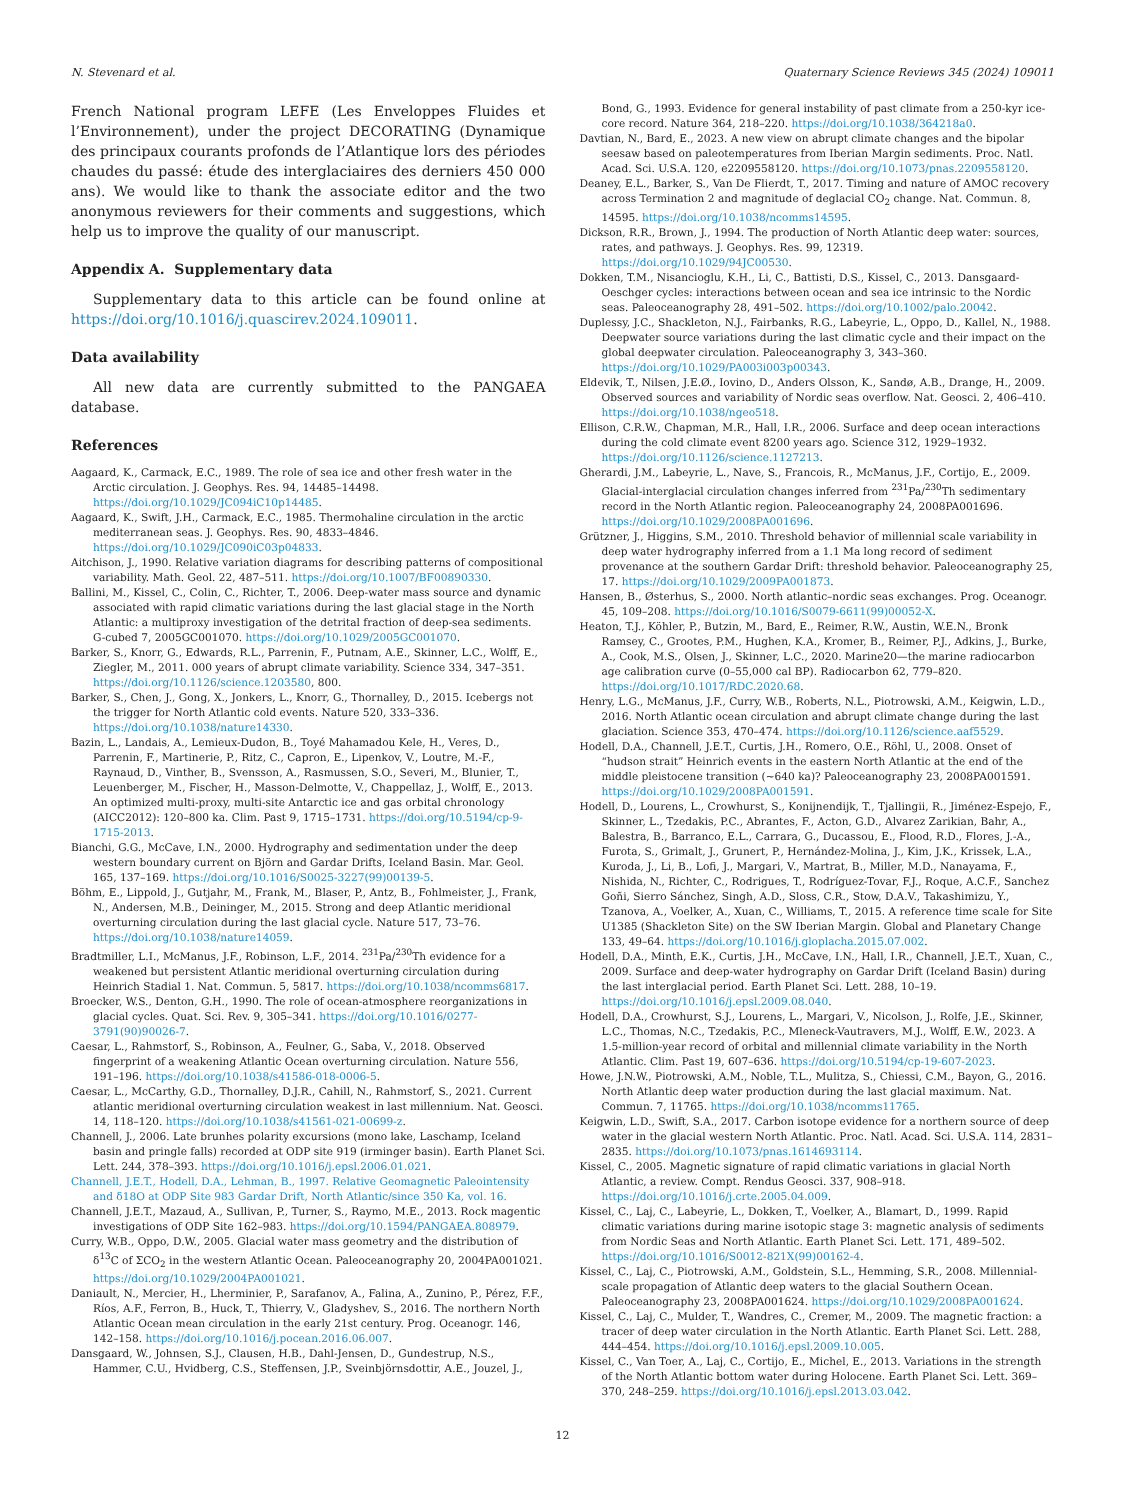N. Stevenard et al. Quaternary Science Reviews 345 (2024) 109011
French National program LEFE (Les Enveloppes Fluides et l’Environnement), under the project DECORATING (Dynamique des principaux courants profonds de l’Atlantique lors des périodes chaudes du passé: étude des interglaciaires des derniers 450 000 ans). We would like to thank the associate editor and the two anonymous reviewers for their comments and suggestions, which help us to improve the quality of our manuscript.
Appendix A. Supplementary data
Supplementary data to this article can be found online at https://doi.org/10.1016/j.quascirev.2024.109011.
Data availability
All new data are currently submitted to the PANGAEA database.
References
Aagaard, K., Carmack, E.C., 1989. The role of sea ice and other fresh water in the Arctic circulation. J. Geophys. Res. 94, 14485–14498. https://doi.org/10.1029/JC094iC10p14485.
Aagaard, K., Swift, J.H., Carmack, E.C., 1985. Thermohaline circulation in the arctic mediterranean seas. J. Geophys. Res. 90, 4833–4846. https://doi.org/10.1029/JC090iC03p04833.
Aitchison, J., 1990. Relative variation diagrams for describing patterns of compositional variability. Math. Geol. 22, 487–511. https://doi.org/10.1007/BF00890330.
Ballini, M., Kissel, C., Colin, C., Richter, T., 2006. Deep-water mass source and dynamic associated with rapid climatic variations during the last glacial stage in the North Atlantic: a multiproxy investigation of the detrital fraction of deep-sea sediments. G-cubed 7, 2005GC001070. https://doi.org/10.1029/2005GC001070.
Barker, S., Knorr, G., Edwards, R.L., Parrenin, F., Putnam, A.E., Skinner, L.C., Wolff, E., Ziegler, M., 2011. 000 years of abrupt climate variability. Science 334, 347–351. https://doi.org/10.1126/science.1203580, 800.
Barker, S., Chen, J., Gong, X., Jonkers, L., Knorr, G., Thornalley, D., 2015. Icebergs not the trigger for North Atlantic cold events. Nature 520, 333–336. https://doi.org/10.1038/nature14330.
Bazin, L., Landais, A., Lemieux-Dudon, B., Toyé Mahamadou Kele, H., Veres, D., Parrenin, F., Martinerie, P., Ritz, C., Capron, E., Lipenkov, V., Loutre, M.-F., Raynaud, D., Vinther, B., Svensson, A., Rasmussen, S.O., Severi, M., Blunier, T., Leuenberger, M., Fischer, H., Masson-Delmotte, V., Chappellaz, J., Wolff, E., 2013. An optimized multi-proxy, multi-site Antarctic ice and gas orbital chronology (AICC2012): 120–800 ka. Clim. Past 9, 1715–1731. https://doi.org/10.5194/cp-9-1715-2013.
Bianchi, G.G., McCave, I.N., 2000. Hydrography and sedimentation under the deep western boundary current on Björn and Gardar Drifts, Iceland Basin. Mar. Geol. 165, 137–169. https://doi.org/10.1016/S0025-3227(99)00139-5.
Böhm, E., Lippold, J., Gutjahr, M., Frank, M., Blaser, P., Antz, B., Fohlmeister, J., Frank, N., Andersen, M.B., Deininger, M., 2015. Strong and deep Atlantic meridional overturning circulation during the last glacial cycle. Nature 517, 73–76. https://doi.org/10.1038/nature14059.
Bradtmiller, L.I., McManus, J.F., Robinson, L.F., 2014. <sup>231</sup>Pa/<sup>230</sup>Th evidence for a weakened but persistent Atlantic meridional overturning circulation during Heinrich Stadial 1. Nat. Commun. 5, 5817. https://doi.org/10.1038/ncomms6817.
Broecker, W.S., Denton, G.H., 1990. The role of ocean-atmosphere reorganizations in glacial cycles. Quat. Sci. Rev. 9, 305–341. https://doi.org/10.1016/0277-3791(90)90026-7.
Caesar, L., Rahmstorf, S., Robinson, A., Feulner, G., Saba, V., 2018. Observed fingerprint of a weakening Atlantic Ocean overturning circulation. Nature 556, 191–196. https://doi.org/10.1038/s41586-018-0006-5.
Caesar, L., McCarthy, G.D., Thornalley, D.J.R., Cahill, N., Rahmstorf, S., 2021. Current atlantic meridional overturning circulation weakest in last millennium. Nat. Geosci. 14, 118–120. https://doi.org/10.1038/s41561-021-00699-z.
Channell, J., 2006. Late brunhes polarity excursions (mono lake, Laschamp, Iceland basin and pringle falls) recorded at ODP site 919 (irminger basin). Earth Planet Sci. Lett. 244, 378–393. https://doi.org/10.1016/j.epsl.2006.01.021.
Channell, J.E.T., Hodell, D.A., Lehman, B., 1997. Relative Geomagnetic Paleointensity and δ18O at ODP Site 983 Gardar Drift, North Atlantic/since 350 Ka, vol. 16.
Channell, J.E.T., Mazaud, A., Sullivan, P., Turner, S., Raymo, M.E., 2013. Rock magentic investigations of ODP Site 162–983. https://doi.org/10.1594/PANGAEA.808979.
Curry, W.B., Oppo, D.W., 2005. Glacial water mass geometry and the distribution of δ<sup>13</sup>C of ΣCO<sub>2</sub> in the western Atlantic Ocean. Paleoceanography 20, 2004PA001021. https://doi.org/10.1029/2004PA001021.
Daniault, N., Mercier, H., Lherminier, P., Sarafanov, A., Falina, A., Zunino, P., Pérez, F.F., Ríos, A.F., Ferron, B., Huck, T., Thierry, V., Gladyshev, S., 2016. The northern North Atlantic Ocean mean circulation in the early 21st century. Prog. Oceanogr. 146, 142–158. https://doi.org/10.1016/j.pocean.2016.06.007.
Dansgaard, W., Johnsen, S.J., Clausen, H.B., Dahl-Jensen, D., Gundestrup, N.S., Hammer, C.U., Hvidberg, C.S., Steffensen, J.P., Sveinbjörnsdottir, A.E., Jouzel, J.,
Bond, G., 1993. Evidence for general instability of past climate from a 250-kyr ice-core record. Nature 364, 218–220. https://doi.org/10.1038/364218a0.
Davtian, N., Bard, E., 2023. A new view on abrupt climate changes and the bipolar seesaw based on paleotemperatures from Iberian Margin sediments. Proc. Natl. Acad. Sci. U.S.A. 120, e2209558120. https://doi.org/10.1073/pnas.2209558120.
Deaney, E.L., Barker, S., Van De Flierdt, T., 2017. Timing and nature of AMOC recovery across Termination 2 and magnitude of deglacial CO<sub>2</sub> change. Nat. Commun. 8, 14595. https://doi.org/10.1038/ncomms14595.
Dickson, R.R., Brown, J., 1994. The production of North Atlantic deep water: sources, rates, and pathways. J. Geophys. Res. 99, 12319. https://doi.org/10.1029/94JC00530.
Dokken, T.M., Nisancioglu, K.H., Li, C., Battisti, D.S., Kissel, C., 2013. Dansgaard-Oeschger cycles: interactions between ocean and sea ice intrinsic to the Nordic seas. Paleoceanography 28, 491–502. https://doi.org/10.1002/palo.20042.
Duplessy, J.C., Shackleton, N.J., Fairbanks, R.G., Labeyrie, L., Oppo, D., Kallel, N., 1988. Deepwater source variations during the last climatic cycle and their impact on the global deepwater circulation. Paleoceanography 3, 343–360. https://doi.org/10.1029/PA003i003p00343.
Eldevik, T., Nilsen, J.E.Ø., Iovino, D., Anders Olsson, K., Sandø, A.B., Drange, H., 2009. Observed sources and variability of Nordic seas overflow. Nat. Geosci. 2, 406–410. https://doi.org/10.1038/ngeo518.
Ellison, C.R.W., Chapman, M.R., Hall, I.R., 2006. Surface and deep ocean interactions during the cold climate event 8200 years ago. Science 312, 1929–1932. https://doi.org/10.1126/science.1127213.
Gherardi, J.M., Labeyrie, L., Nave, S., Francois, R., McManus, J.F., Cortijo, E., 2009. Glacial-interglacial circulation changes inferred from <sup>231</sup>Pa/<sup>230</sup>Th sedimentary record in the North Atlantic region. Paleoceanography 24, 2008PA001696. https://doi.org/10.1029/2008PA001696.
Grützner, J., Higgins, S.M., 2010. Threshold behavior of millennial scale variability in deep water hydrography inferred from a 1.1 Ma long record of sediment provenance at the southern Gardar Drift: threshold behavior. Paleoceanography 25, 17. https://doi.org/10.1029/2009PA001873.
Hansen, B., Østerhus, S., 2000. North atlantic–nordic seas exchanges. Prog. Oceanogr. 45, 109–208. https://doi.org/10.1016/S0079-6611(99)00052-X.
Heaton, T.J., Köhler, P., Butzin, M., Bard, E., Reimer, R.W., Austin, W.E.N., Bronk Ramsey, C., Grootes, P.M., Hughen, K.A., Kromer, B., Reimer, P.J., Adkins, J., Burke, A., Cook, M.S., Olsen, J., Skinner, L.C., 2020. Marine20—the marine radiocarbon age calibration curve (0–55,000 cal BP). Radiocarbon 62, 779–820. https://doi.org/10.1017/RDC.2020.68.
Henry, L.G., McManus, J.F., Curry, W.B., Roberts, N.L., Piotrowski, A.M., Keigwin, L.D., 2016. North Atlantic ocean circulation and abrupt climate change during the last glaciation. Science 353, 470–474. https://doi.org/10.1126/science.aaf5529.
Hodell, D.A., Channell, J.E.T., Curtis, J.H., Romero, O.E., Röhl, U., 2008. Onset of “hudson strait” Heinrich events in the eastern North Atlantic at the end of the middle pleistocene transition (~640 ka)? Paleoceanography 23, 2008PA001591. https://doi.org/10.1029/2008PA001591.
Hodell, D., Lourens, L., Crowhurst, S., Konijnendijk, T., Tjallingii, R., Jiménez-Espejo, F., Skinner, L., Tzedakis, P.C., Abrantes, F., Acton, G.D., Alvarez Zarikian, Bahr, A., Balestra, B., Barranco, E.L., Carrara, G., Ducassou, E., Flood, R.D., Flores, J.-A., Furota, S., Grimalt, J., Grunert, P., Hernández-Molina, J., Kim, J.K., Krissek, L.A., Kuroda, J., Li, B., Lofi, J., Margari, V., Martrat, B., Miller, M.D., Nanayama, F., Nishida, N., Richter, C., Rodrigues, T., Rodríguez-Tovar, F.J., Roque, A.C.F., Sanchez Goñi, Sierro Sánchez, Singh, A.D., Sloss, C.R., Stow, D.A.V., Takashimizu, Y., Tzanova, A., Voelker, A., Xuan, C., Williams, T., 2015. A reference time scale for Site U1385 (Shackleton Site) on the SW Iberian Margin. Global and Planetary Change 133, 49–64. https://doi.org/10.1016/j.gloplacha.2015.07.002.
Hodell, D.A., Minth, E.K., Curtis, J.H., McCave, I.N., Hall, I.R., Channell, J.E.T., Xuan, C., 2009. Surface and deep-water hydrography on Gardar Drift (Iceland Basin) during the last interglacial period. Earth Planet Sci. Lett. 288, 10–19. https://doi.org/10.1016/j.epsl.2009.08.040.
Hodell, D.A., Crowhurst, S.J., Lourens, L., Margari, V., Nicolson, J., Rolfe, J.E., Skinner, L.C., Thomas, N.C., Tzedakis, P.C., Mleneck-Vautravers, M.J., Wolff, E.W., 2023. A 1.5-million-year record of orbital and millennial climate variability in the North Atlantic. Clim. Past 19, 607–636. https://doi.org/10.5194/cp-19-607-2023.
Howe, J.N.W., Piotrowski, A.M., Noble, T.L., Mulitza, S., Chiessi, C.M., Bayon, G., 2016. North Atlantic deep water production during the last glacial maximum. Nat. Commun. 7, 11765. https://doi.org/10.1038/ncomms11765.
Keigwin, L.D., Swift, S.A., 2017. Carbon isotope evidence for a northern source of deep water in the glacial western North Atlantic. Proc. Natl. Acad. Sci. U.S.A. 114, 2831–2835. https://doi.org/10.1073/pnas.1614693114.
Kissel, C., 2005. Magnetic signature of rapid climatic variations in glacial North Atlantic, a review. Compt. Rendus Geosci. 337, 908–918. https://doi.org/10.1016/j.crte.2005.04.009.
Kissel, C., Laj, C., Labeyrie, L., Dokken, T., Voelker, A., Blamart, D., 1999. Rapid climatic variations during marine isotopic stage 3: magnetic analysis of sediments from Nordic Seas and North Atlantic. Earth Planet Sci. Lett. 171, 489–502. https://doi.org/10.1016/S0012-821X(99)00162-4.
Kissel, C., Laj, C., Piotrowski, A.M., Goldstein, S.L., Hemming, S.R., 2008. Millennial-scale propagation of Atlantic deep waters to the glacial Southern Ocean. Paleoceanography 23, 2008PA001624. https://doi.org/10.1029/2008PA001624.
Kissel, C., Laj, C., Mulder, T., Wandres, C., Cremer, M., 2009. The magnetic fraction: a tracer of deep water circulation in the North Atlantic. Earth Planet Sci. Lett. 288, 444–454. https://doi.org/10.1016/j.epsl.2009.10.005.
Kissel, C., Van Toer, A., Laj, C., Cortijo, E., Michel, E., 2013. Variations in the strength of the North Atlantic bottom water during Holocene. Earth Planet Sci. Lett. 369–370, 248–259. https://doi.org/10.1016/j.epsl.2013.03.042.
12